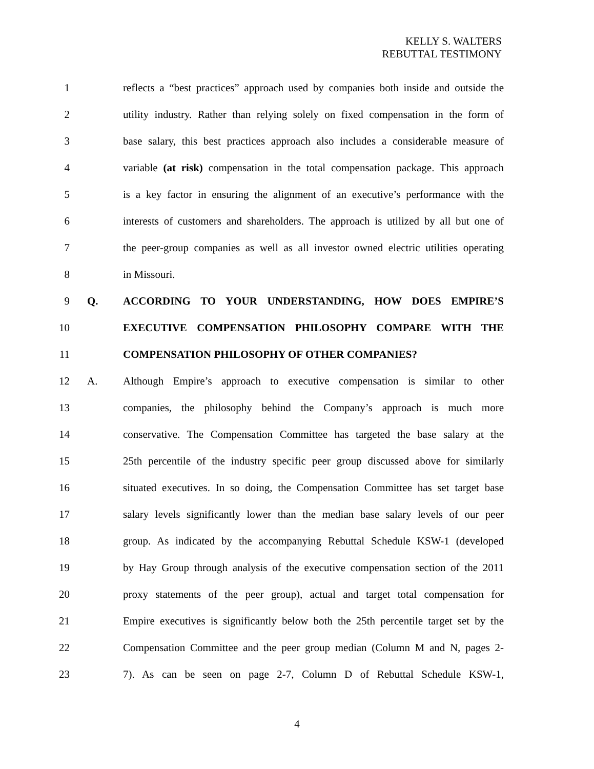KELLY S. WALTERS
REBUTTAL TESTIMONY
1 reflects a “best practices” approach used by companies both inside and outside the
2 utility industry. Rather than relying solely on fixed compensation in the form of
3 base salary, this best practices approach also includes a considerable measure of
4 variable (at risk) compensation in the total compensation package. This approach
5 is a key factor in ensuring the alignment of an executive’s performance with the
6 interests of customers and shareholders. The approach is utilized by all but one of
7 the peer-group companies as well as all investor owned electric utilities operating
8 in Missouri.
9 Q. ACCORDING TO YOUR UNDERSTANDING, HOW DOES EMPIRE’S
10 EXECUTIVE COMPENSATION PHILOSOPHY COMPARE WITH THE
11 COMPENSATION PHILOSOPHY OF OTHER COMPANIES?
12 A. Although Empire’s approach to executive compensation is similar to other
13 companies, the philosophy behind the Company’s approach is much more
14 conservative. The Compensation Committee has targeted the base salary at the
15 25th percentile of the industry specific peer group discussed above for similarly
16 situated executives. In so doing, the Compensation Committee has set target base
17 salary levels significantly lower than the median base salary levels of our peer
18 group. As indicated by the accompanying Rebuttal Schedule KSW-1 (developed
19 by Hay Group through analysis of the executive compensation section of the 2011
20 proxy statements of the peer group), actual and target total compensation for
21 Empire executives is significantly below both the 25th percentile target set by the
22 Compensation Committee and the peer group median (Column M and N, pages 2-
23 7). As can be seen on page 2-7, Column D of Rebuttal Schedule KSW-1,
4